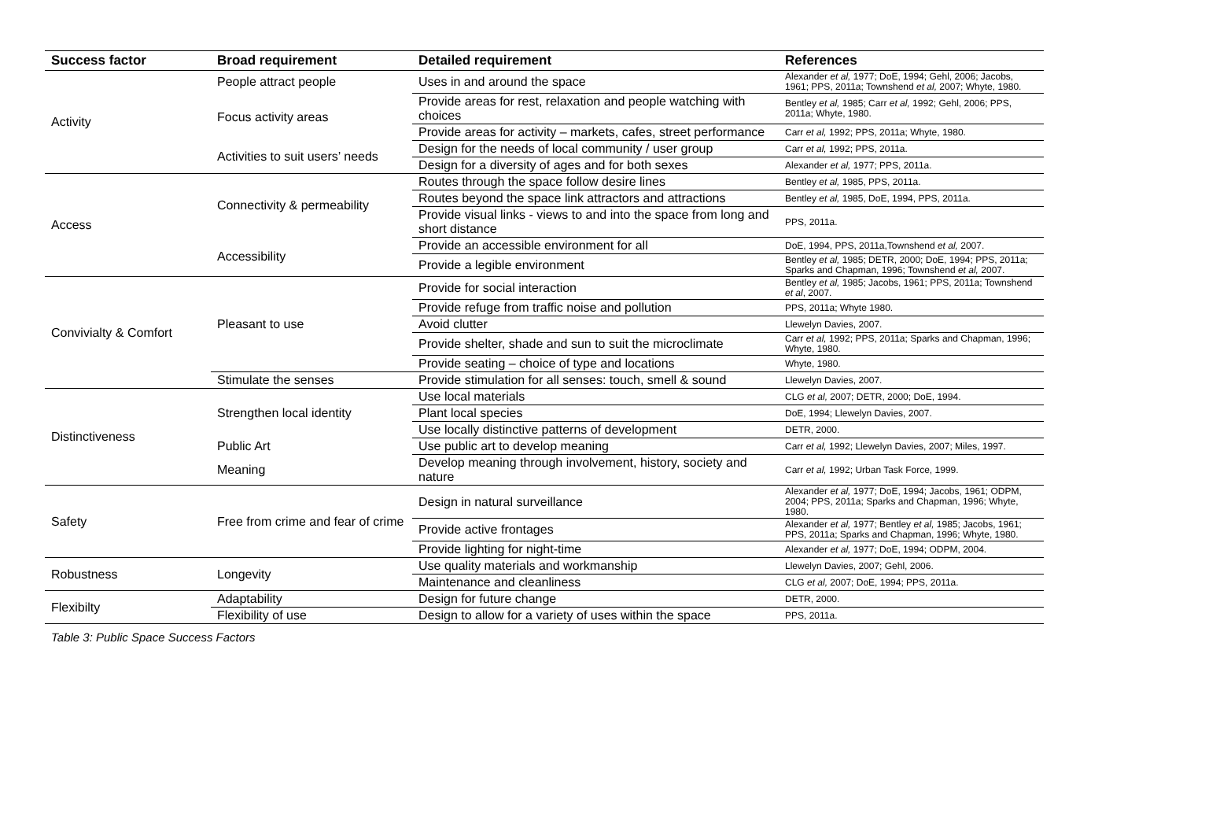| Success factor | Broad requirement | Detailed requirement | References |
| --- | --- | --- | --- |
| Activity | People attract people | Uses in and around the space | Alexander et al, 1977; DoE, 1994; Gehl, 2006; Jacobs, 1961; PPS, 2011a; Townshend et al, 2007; Whyte, 1980. |
| | Focus activity areas | Provide areas for rest, relaxation and people watching with choices | Bentley et al, 1985; Carr et al, 1992; Gehl, 2006; PPS, 2011a; Whyte, 1980. |
| | | Provide areas for activity – markets, cafes, street performance | Carr et al, 1992; PPS, 2011a; Whyte, 1980. |
| | Activities to suit users’ needs | Design for the needs of local community / user group | Carr et al, 1992; PPS, 2011a. |
| | | Design for a diversity of ages and for both sexes | Alexander et al, 1977; PPS, 2011a. |
| Access | Connectivity & permeability | Routes through the space follow desire lines | Bentley et al, 1985, PPS, 2011a. |
| | | Routes beyond the space link attractors and attractions | Bentley et al, 1985, DoE, 1994, PPS, 2011a. |
| | | Provide visual links - views to and into the space from long and short distance | PPS, 2011a. |
| | Accessibility | Provide an accessible environment for all | DoE, 1994, PPS, 2011a,Townshend et al, 2007. |
| | | Provide a legible environment | Bentley et al, 1985; DETR, 2000; DoE, 1994; PPS, 2011a; Sparks and Chapman, 1996; Townshend et al, 2007. |
| Convivialty & Comfort | Pleasant to use | Provide for social interaction | Bentley et al, 1985; Jacobs, 1961; PPS, 2011a; Townshend et al , 2007. |
| | | Provide refuge from traffic noise and pollution | PPS, 2011a; Whyte 1980. |
| | | Avoid clutter | Llewelyn Davies, 2007. |
| | | Provide shelter, shade and sun to suit the microclimate | Carr et al, 1992; PPS, 2011a; Sparks and Chapman, 1996; Whyte, 1980. |
| | | Provide seating – choice of type and locations | Whyte, 1980. |
| | Stimulate the senses | Provide stimulation for all senses: touch, smell & sound | Llewelyn Davies, 2007. |
| Distinctiveness | Strengthen local identity | Use local materials | CLG et al, 2007; DETR, 2000; DoE, 1994. |
| | | Plant local species | DoE, 1994; Llewelyn Davies, 2007. |
| | | Use locally distinctive patterns of development | DETR, 2000. |
| | Public Art | Use public art to develop meaning | Carr et al, 1992; Llewelyn Davies, 2007; Miles, 1997. |
| | Meaning | Develop meaning through involvement, history, society and nature | Carr et al, 1992; Urban Task Force, 1999. |
| Safety | Free from crime and fear of crime | Design in natural surveillance | Alexander et al, 1977; DoE, 1994; Jacobs, 1961; ODPM, 2004; PPS, 2011a; Sparks and Chapman, 1996; Whyte, 1980. |
| | | Provide active frontages | Alexander et al, 1977; Bentley et al, 1985; Jacobs, 1961; PPS, 2011a; Sparks and Chapman, 1996; Whyte, 1980. |
| | | Provide lighting for night-time | Alexander et al, 1977; DoE, 1994; ODPM, 2004. |
| Robustness | Longevity | Use quality materials and workmanship | Llewelyn Davies, 2007; Gehl, 2006. |
| | | Maintenance and cleanliness | CLG et al, 2007; DoE, 1994; PPS, 2011a. |
| Flexibilty | Adaptability | Design for future change | DETR, 2000. |
| | Flexibility of use | Design to allow for a variety of uses within the space | PPS, 2011a. |
Table 3: Public Space Success Factors